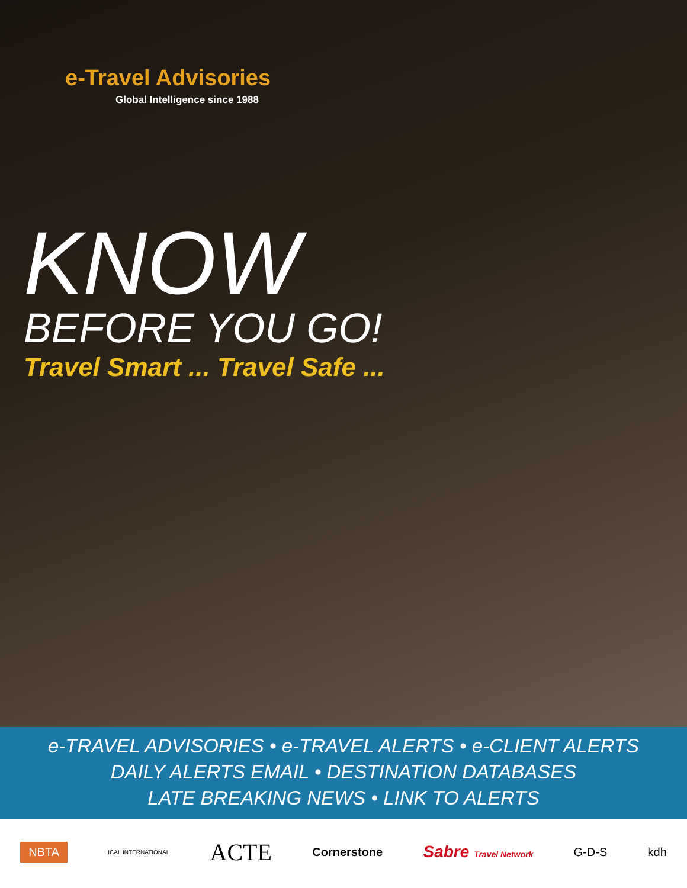e-Travel Advisories
Global Intelligence since 1988
KNOW
BEFORE YOU GO!
Travel Smart ... Travel Safe ...
e-TRAVEL ADVISORIES • e-TRAVEL ALERTS • e-CLIENT ALERTS
DAILY ALERTS EMAIL • DESTINATION DATABASES
LATE BREAKING NEWS • LINK TO ALERTS
NBTA ICAL INTERNATIONAL ACTE Cornerstone Sabre Travel Network G-D-S kdh